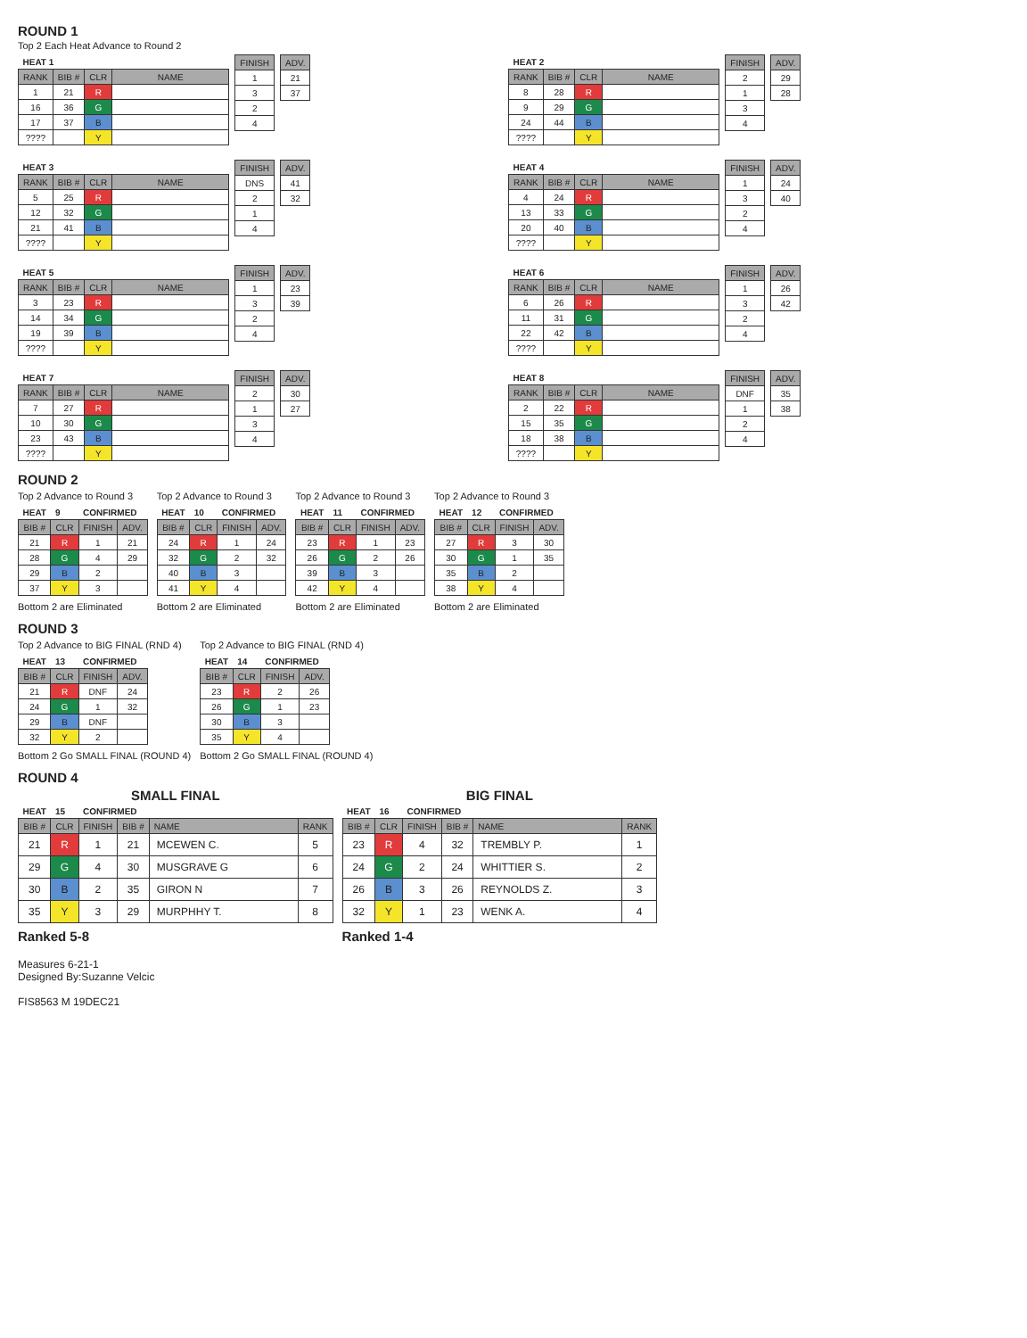ROUND 1
Top 2 Each Heat Advance to Round 2
| HEAT 1 | | | |
| --- | --- | --- | --- |
| RANK | BIB # | CLR | NAME |
| 1 | 21 | R | |
| 16 | 36 | G | |
| 17 | 37 | B | |
| ???? | | Y | |
| FINISH |
| --- |
| 1 |
| 3 |
| 2 |
| 4 |
| ADV. |
| --- |
| 21 |
| 37 |
| HEAT 2 | | | |
| --- | --- | --- | --- |
| RANK | BIB # | CLR | NAME |
| 8 | 28 | R | |
| 9 | 29 | G | |
| 24 | 44 | B | |
| ???? | | Y | |
| FINISH |
| --- |
| 2 |
| 1 |
| 3 |
| 4 |
| ADV. |
| --- |
| 29 |
| 28 |
| HEAT 3 | | | |
| --- | --- | --- | --- |
| RANK | BIB # | CLR | NAME |
| 5 | 25 | R | |
| 12 | 32 | G | |
| 21 | 41 | B | |
| ???? | | Y | |
| FINISH |
| --- |
| DNS |
| 2 |
| 1 |
| 4 |
| ADV. |
| --- |
| 41 |
| 32 |
| HEAT 4 | | | |
| --- | --- | --- | --- |
| RANK | BIB # | CLR | NAME |
| 4 | 24 | R | |
| 13 | 33 | G | |
| 20 | 40 | B | |
| ???? | | Y | |
| FINISH |
| --- |
| 1 |
| 3 |
| 2 |
| 4 |
| ADV. |
| --- |
| 24 |
| 40 |
| HEAT 5 | | | |
| --- | --- | --- | --- |
| RANK | BIB # | CLR | NAME |
| 3 | 23 | R | |
| 14 | 34 | G | |
| 19 | 39 | B | |
| ???? | | Y | |
| FINISH |
| --- |
| 1 |
| 3 |
| 2 |
| 4 |
| ADV. |
| --- |
| 23 |
| 39 |
| HEAT 6 | | | |
| --- | --- | --- | --- |
| RANK | BIB # | CLR | NAME |
| 6 | 26 | R | |
| 11 | 31 | G | |
| 22 | 42 | B | |
| ???? | | Y | |
| FINISH |
| --- |
| 1 |
| 3 |
| 2 |
| 4 |
| ADV. |
| --- |
| 26 |
| 42 |
| HEAT 7 | | | |
| --- | --- | --- | --- |
| RANK | BIB # | CLR | NAME |
| 7 | 27 | R | |
| 10 | 30 | G | |
| 23 | 43 | B | |
| ???? | | Y | |
| FINISH |
| --- |
| 2 |
| 1 |
| 3 |
| 4 |
| ADV. |
| --- |
| 30 |
| 27 |
| HEAT 8 | | | |
| --- | --- | --- | --- |
| RANK | BIB # | CLR | NAME |
| 2 | 22 | R | |
| 15 | 35 | G | |
| 18 | 38 | B | |
| ???? | | Y | |
| FINISH |
| --- |
| DNF |
| 1 |
| 2 |
| 4 |
| ADV. |
| --- |
| 35 |
| 38 |
ROUND 2
Top 2 Advance to Round 3
| HEAT | 9 | CONFIRMED | |
| --- | --- | --- | --- |
| BIB # | CLR | FINISH | ADV. |
| 21 | R | 1 | 21 |
| 28 | G | 4 | 29 |
| 29 | B | 2 | |
| 37 | Y | 3 | |
Bottom 2 are Eliminated
Top 2 Advance to Round 3
| HEAT | 10 | CONFIRMED | |
| --- | --- | --- | --- |
| BIB # | CLR | FINISH | ADV. |
| 24 | R | 1 | 24 |
| 32 | G | 2 | 32 |
| 40 | B | 3 | |
| 41 | Y | 4 | |
Bottom 2 are Eliminated
Top 2 Advance to Round 3
| HEAT | 11 | CONFIRMED | |
| --- | --- | --- | --- |
| BIB # | CLR | FINISH | ADV. |
| 23 | R | 1 | 23 |
| 26 | G | 2 | 26 |
| 39 | B | 3 | |
| 42 | Y | 4 | |
Bottom 2 are Eliminated
Top 2 Advance to Round 3
| HEAT | 12 | CONFIRMED | |
| --- | --- | --- | --- |
| BIB # | CLR | FINISH | ADV. |
| 27 | R | 3 | 30 |
| 30 | G | 1 | 35 |
| 35 | B | 2 | |
| 38 | Y | 4 | |
Bottom 2 are Eliminated
ROUND 3
Top 2 Advance to BIG FINAL (RND 4)
| HEAT | 13 | CONFIRMED | |
| --- | --- | --- | --- |
| BIB # | CLR | FINISH | ADV. |
| 21 | R | DNF | 24 |
| 24 | G | 1 | 32 |
| 29 | B | DNF | |
| 32 | Y | 2 | |
Bottom 2 Go SMALL FINAL (ROUND 4)
Top 2 Advance to BIG FINAL (RND 4)
| HEAT | 14 | CONFIRMED | |
| --- | --- | --- | --- |
| BIB # | CLR | FINISH | ADV. |
| 23 | R | 2 | 26 |
| 26 | G | 1 | 23 |
| 30 | B | 3 | |
| 35 | Y | 4 | |
Bottom 2 Go SMALL FINAL (ROUND 4)
ROUND 4
| SMALL FINAL | | | | | |
| --- | --- | --- | --- | --- | --- |
| HEAT | 15 | CONFIRMED | | | |
| BIB # | CLR | FINISH | BIB # | NAME | RANK |
| 21 | R | 1 | 21 | MCEWEN C. | 5 |
| 29 | G | 4 | 30 | MUSGRAVE G | 6 |
| 30 | B | 2 | 35 | GIRON N | 7 |
| 35 | Y | 3 | 29 | MURPHHY T. | 8 |
Ranked 5-8
| BIG FINAL | | | | | |
| --- | --- | --- | --- | --- | --- |
| HEAT | 16 | CONFIRMED | | | |
| BIB # | CLR | FINISH | BIB # | NAME | RANK |
| 23 | R | 4 | 32 | TREMBLY P. | 1 |
| 24 | G | 2 | 24 | WHITTIER S. | 2 |
| 26 | B | 3 | 26 | REYNOLDS Z. | 3 |
| 32 | Y | 1 | 23 | WENK A. | 4 |
Ranked 1-4
Measures 6-21-1
Designed By:Suzanne Velcic
FIS8563 M 19DEC21